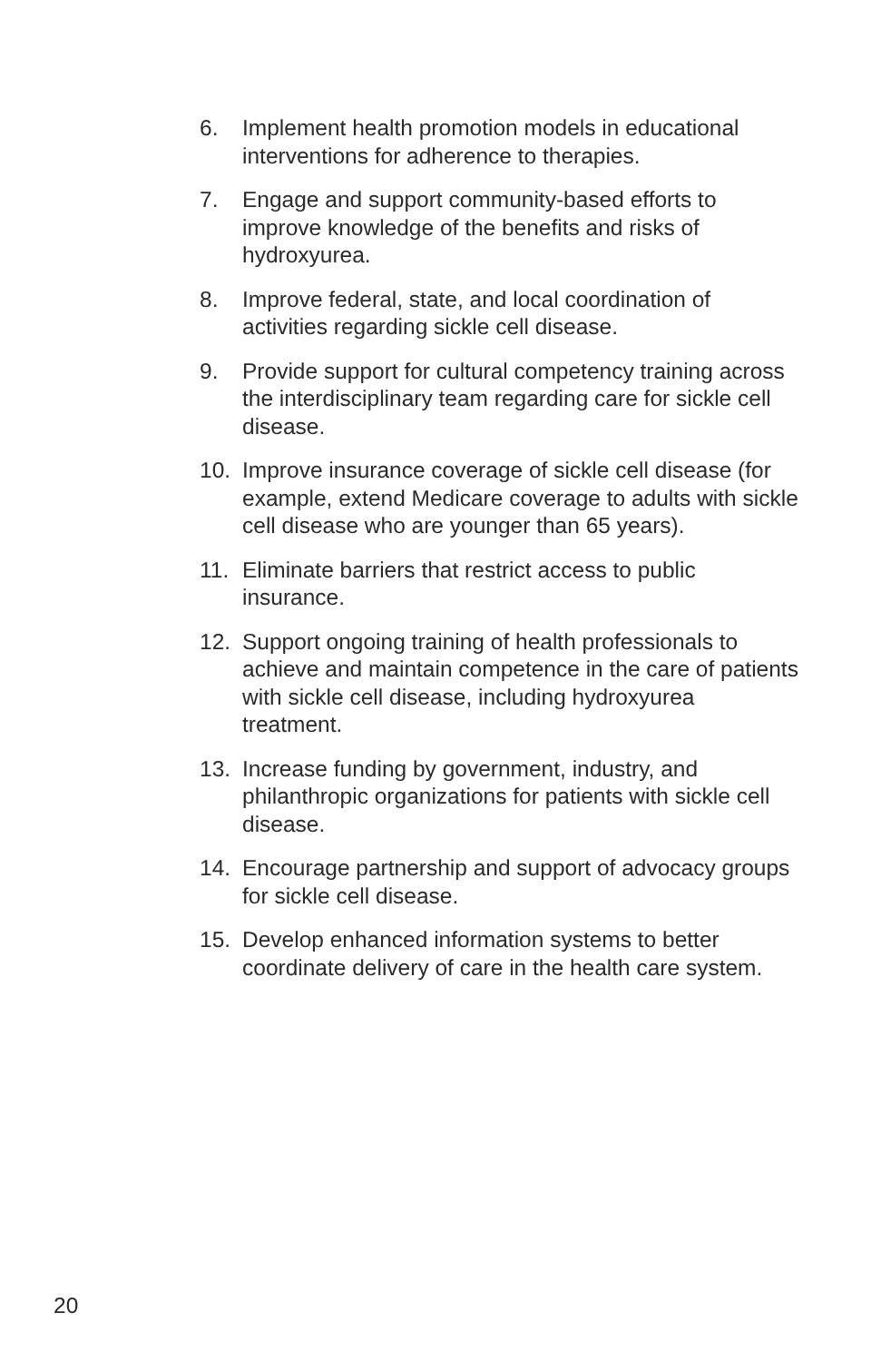6. Implement health promotion models in educational interventions for adherence to therapies.
7. Engage and support community-based efforts to improve knowledge of the benefits and risks of hydroxyurea.
8. Improve federal, state, and local coordination of activities regarding sickle cell disease.
9. Provide support for cultural competency training across the interdisciplinary team regarding care for sickle cell disease.
10. Improve insurance coverage of sickle cell disease (for example, extend Medicare coverage to adults with sickle cell disease who are younger than 65 years).
11. Eliminate barriers that restrict access to public insurance.
12. Support ongoing training of health professionals to achieve and maintain competence in the care of patients with sickle cell disease, including hydroxyurea treatment.
13. Increase funding by government, industry, and philanthropic organizations for patients with sickle cell disease.
14. Encourage partnership and support of advocacy groups for sickle cell disease.
15. Develop enhanced information systems to better coordinate delivery of care in the health care system.
20